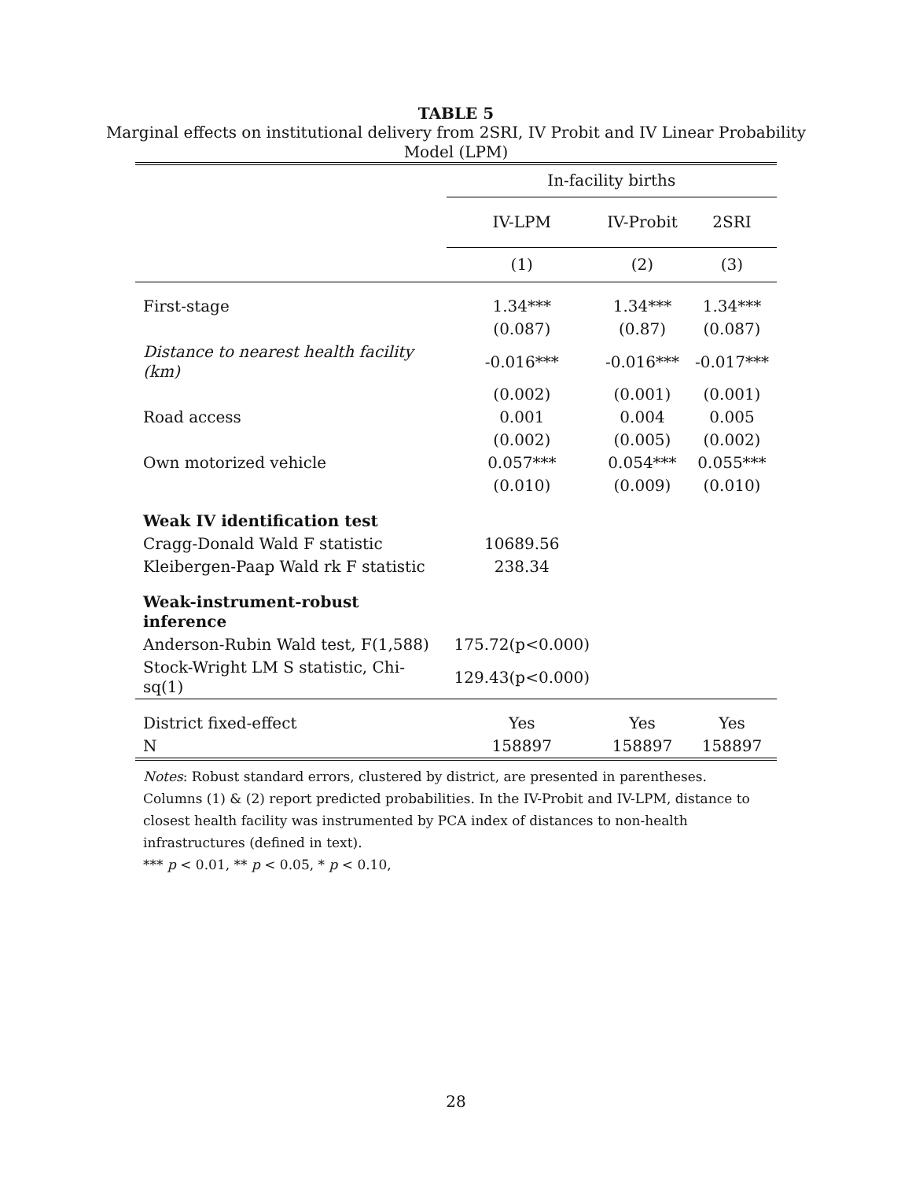TABLE 5
Marginal effects on institutional delivery from 2SRI, IV Probit and IV Linear Probability Model (LPM)
| | In-facility births | | |
| --- | --- | --- | --- |
| | IV-LPM | IV-Probit | 2SRI |
| | (1) | (2) | (3) |
| First-stage | 1.34*** | 1.34*** | 1.34*** |
| | (0.087) | (0.87) | (0.087) |
| Distance to nearest health facility (km) | -0.016*** | -0.016*** | -0.017*** |
| | (0.002) | (0.001) | (0.001) |
| Road access | 0.001 | 0.004 | 0.005 |
| | (0.002) | (0.005) | (0.002) |
| Own motorized vehicle | 0.057*** | 0.054*** | 0.055*** |
| | (0.010) | (0.009) | (0.010) |
| Weak IV identification test | | | |
| Cragg-Donald Wald F statistic | 10689.56 | | |
| Kleibergen-Paap Wald rk F statistic | 238.34 | | |
| Weak-instrument-robust inference | | | |
| Anderson-Rubin Wald test, F(1,588) | 175.72(p<0.000) | | |
| Stock-Wright LM S statistic, Chi-sq(1) | 129.43(p<0.000) | | |
| District fixed-effect | Yes | Yes | Yes |
| N | 158897 | 158897 | 158897 |
Notes: Robust standard errors, clustered by district, are presented in parentheses.
Columns (1) & (2) report predicted probabilities. In the IV-Probit and IV-LPM, distance to closest health facility was instrumented by PCA index of distances to non-health infrastructures (defined in text).
*** p < 0.01, ** p < 0.05, * p < 0.10,
28